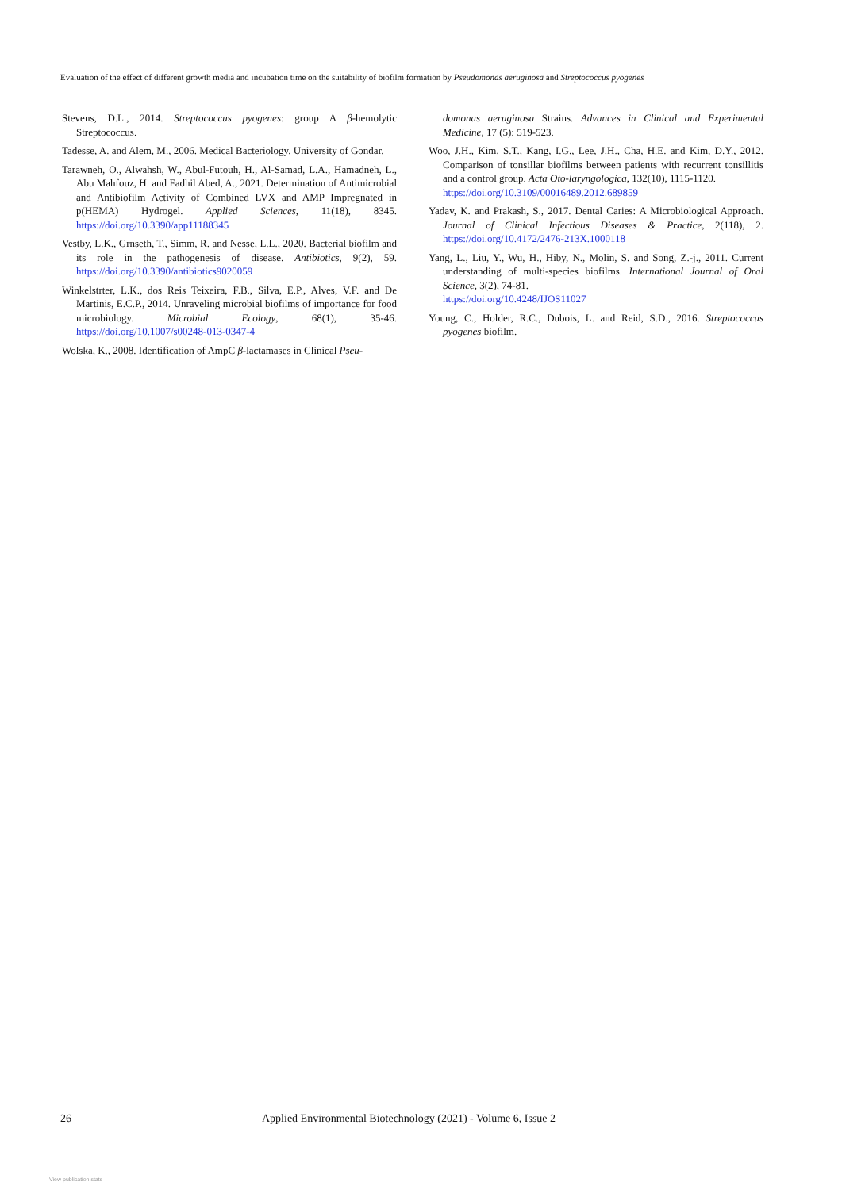Evaluation of the effect of different growth media and incubation time on the suitability of biofilm formation by Pseudomonas aeruginosa and Streptococcus pyogenes
Stevens, D.L., 2014. Streptococcus pyogenes: group A β-hemolytic Streptococcus.
Tadesse, A. and Alem, M., 2006. Medical Bacteriology. University of Gondar.
Tarawneh, O., Alwahsh, W., Abul-Futouh, H., Al-Samad, L.A., Hamadneh, L., Abu Mahfouz, H. and Fadhil Abed, A., 2021. Determination of Antimicrobial and Antibiofilm Activity of Combined LVX and AMP Impregnated in p(HEMA) Hydrogel. Applied Sciences, 11(18), 8345. https://doi.org/10.3390/app11188345
Vestby, L.K., Grnseth, T., Simm, R. and Nesse, L.L., 2020. Bacterial biofilm and its role in the pathogenesis of disease. Antibiotics, 9(2), 59. https://doi.org/10.3390/antibiotics9020059
Winkelstrter, L.K., dos Reis Teixeira, F.B., Silva, E.P., Alves, V.F. and De Martinis, E.C.P., 2014. Unraveling microbial biofilms of importance for food microbiology. Microbial Ecology, 68(1), 35-46. https://doi.org/10.1007/s00248-013-0347-4
Wolska, K., 2008. Identification of AmpC β-lactamases in Clinical Pseu-
domonas aeruginosa Strains. Advances in Clinical and Experimental Medicine, 17 (5): 519-523.
Woo, J.H., Kim, S.T., Kang, I.G., Lee, J.H., Cha, H.E. and Kim, D.Y., 2012. Comparison of tonsillar biofilms between patients with recurrent tonsillitis and a control group. Acta Oto-laryngologica, 132(10), 1115-1120.
https://doi.org/10.3109/00016489.2012.689859
Yadav, K. and Prakash, S., 2017. Dental Caries: A Microbiological Approach. Journal of Clinical Infectious Diseases & Practice, 2(118), 2. https://doi.org/10.4172/2476-213X.1000118
Yang, L., Liu, Y., Wu, H., Hiby, N., Molin, S. and Song, Z.-j., 2011. Current understanding of multi-species biofilms. International Journal of Oral Science, 3(2), 74-81.
https://doi.org/10.4248/IJOS11027
Young, C., Holder, R.C., Dubois, L. and Reid, S.D., 2016. Streptococcus pyogenes biofilm.
26 Applied Environmental Biotechnology (2021) - Volume 6, Issue 2
View publication stats